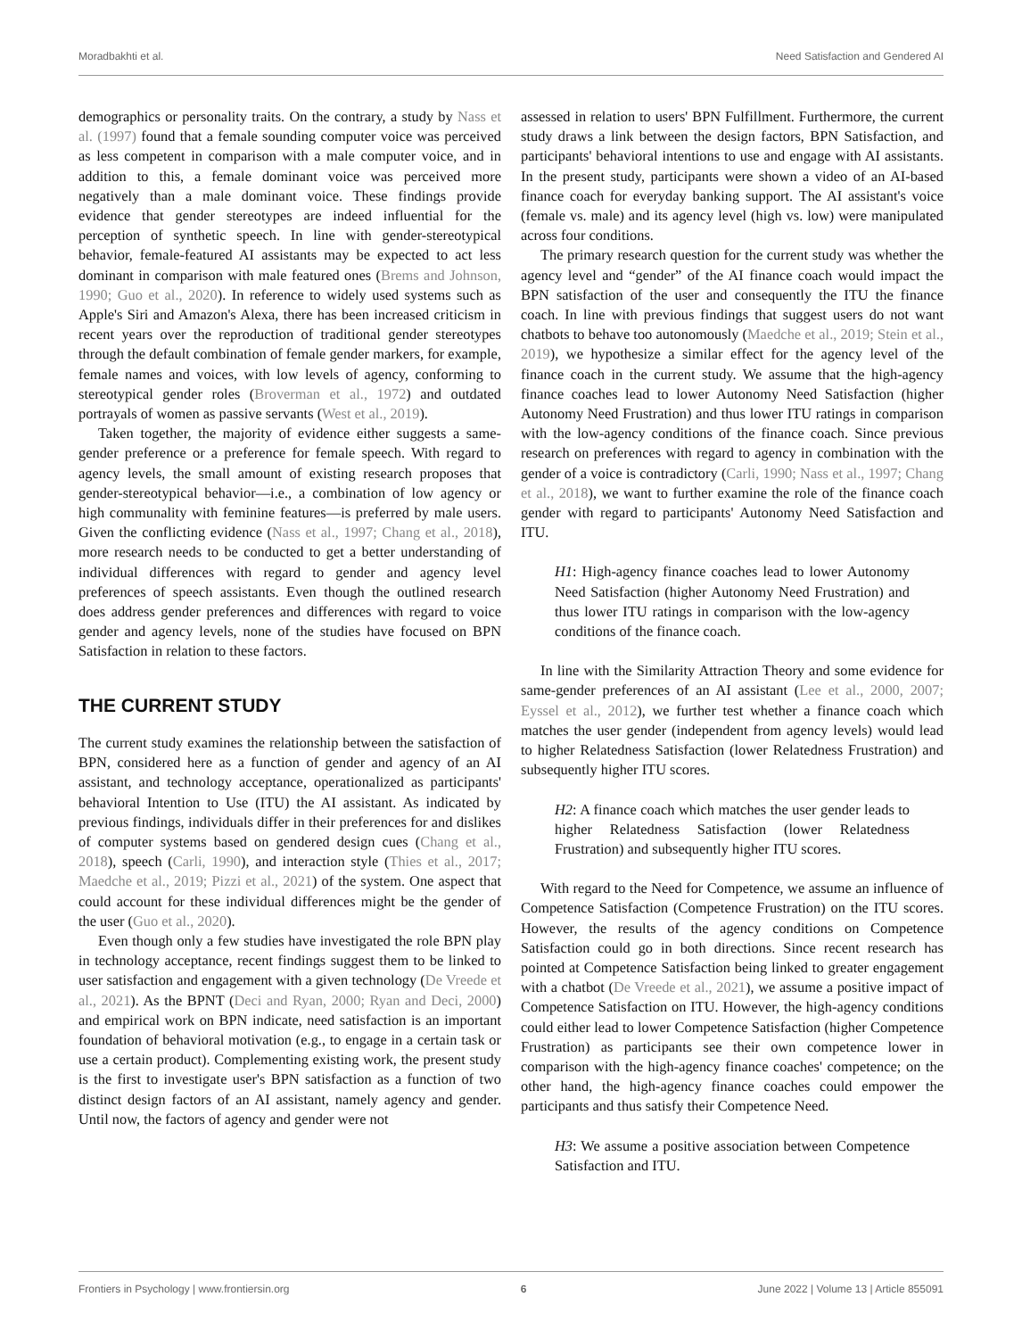Moradbakhti et al. Need Satisfaction and Gendered AI
demographics or personality traits. On the contrary, a study by Nass et al. (1997) found that a female sounding computer voice was perceived as less competent in comparison with a male computer voice, and in addition to this, a female dominant voice was perceived more negatively than a male dominant voice. These findings provide evidence that gender stereotypes are indeed influential for the perception of synthetic speech. In line with gender-stereotypical behavior, female-featured AI assistants may be expected to act less dominant in comparison with male featured ones (Brems and Johnson, 1990; Guo et al., 2020). In reference to widely used systems such as Apple's Siri and Amazon's Alexa, there has been increased criticism in recent years over the reproduction of traditional gender stereotypes through the default combination of female gender markers, for example, female names and voices, with low levels of agency, conforming to stereotypical gender roles (Broverman et al., 1972) and outdated portrayals of women as passive servants (West et al., 2019).
Taken together, the majority of evidence either suggests a same-gender preference or a preference for female speech. With regard to agency levels, the small amount of existing research proposes that gender-stereotypical behavior—i.e., a combination of low agency or high communality with feminine features—is preferred by male users. Given the conflicting evidence (Nass et al., 1997; Chang et al., 2018), more research needs to be conducted to get a better understanding of individual differences with regard to gender and agency level preferences of speech assistants. Even though the outlined research does address gender preferences and differences with regard to voice gender and agency levels, none of the studies have focused on BPN Satisfaction in relation to these factors.
THE CURRENT STUDY
The current study examines the relationship between the satisfaction of BPN, considered here as a function of gender and agency of an AI assistant, and technology acceptance, operationalized as participants' behavioral Intention to Use (ITU) the AI assistant. As indicated by previous findings, individuals differ in their preferences for and dislikes of computer systems based on gendered design cues (Chang et al., 2018), speech (Carli, 1990), and interaction style (Thies et al., 2017; Maedche et al., 2019; Pizzi et al., 2021) of the system. One aspect that could account for these individual differences might be the gender of the user (Guo et al., 2020).
Even though only a few studies have investigated the role BPN play in technology acceptance, recent findings suggest them to be linked to user satisfaction and engagement with a given technology (De Vreede et al., 2021). As the BPNT (Deci and Ryan, 2000; Ryan and Deci, 2000) and empirical work on BPN indicate, need satisfaction is an important foundation of behavioral motivation (e.g., to engage in a certain task or use a certain product). Complementing existing work, the present study is the first to investigate user's BPN satisfaction as a function of two distinct design factors of an AI assistant, namely agency and gender. Until now, the factors of agency and gender were not
assessed in relation to users' BPN Fulfillment. Furthermore, the current study draws a link between the design factors, BPN Satisfaction, and participants' behavioral intentions to use and engage with AI assistants. In the present study, participants were shown a video of an AI-based finance coach for everyday banking support. The AI assistant's voice (female vs. male) and its agency level (high vs. low) were manipulated across four conditions.
The primary research question for the current study was whether the agency level and “gender” of the AI finance coach would impact the BPN satisfaction of the user and consequently the ITU the finance coach. In line with previous findings that suggest users do not want chatbots to behave too autonomously (Maedche et al., 2019; Stein et al., 2019), we hypothesize a similar effect for the agency level of the finance coach in the current study. We assume that the high-agency finance coaches lead to lower Autonomy Need Satisfaction (higher Autonomy Need Frustration) and thus lower ITU ratings in comparison with the low-agency conditions of the finance coach. Since previous research on preferences with regard to agency in combination with the gender of a voice is contradictory (Carli, 1990; Nass et al., 1997; Chang et al., 2018), we want to further examine the role of the finance coach gender with regard to participants' Autonomy Need Satisfaction and ITU.
H1: High-agency finance coaches lead to lower Autonomy Need Satisfaction (higher Autonomy Need Frustration) and thus lower ITU ratings in comparison with the low-agency conditions of the finance coach.
In line with the Similarity Attraction Theory and some evidence for same-gender preferences of an AI assistant (Lee et al., 2000, 2007; Eyssel et al., 2012), we further test whether a finance coach which matches the user gender (independent from agency levels) would lead to higher Relatedness Satisfaction (lower Relatedness Frustration) and subsequently higher ITU scores.
H2: A finance coach which matches the user gender leads to higher Relatedness Satisfaction (lower Relatedness Frustration) and subsequently higher ITU scores.
With regard to the Need for Competence, we assume an influence of Competence Satisfaction (Competence Frustration) on the ITU scores. However, the results of the agency conditions on Competence Satisfaction could go in both directions. Since recent research has pointed at Competence Satisfaction being linked to greater engagement with a chatbot (De Vreede et al., 2021), we assume a positive impact of Competence Satisfaction on ITU. However, the high-agency conditions could either lead to lower Competence Satisfaction (higher Competence Frustration) as participants see their own competence lower in comparison with the high-agency finance coaches' competence; on the other hand, the high-agency finance coaches could empower the participants and thus satisfy their Competence Need.
H3: We assume a positive association between Competence Satisfaction and ITU.
Frontiers in Psychology | www.frontiersin.org 6 June 2022 | Volume 13 | Article 855091